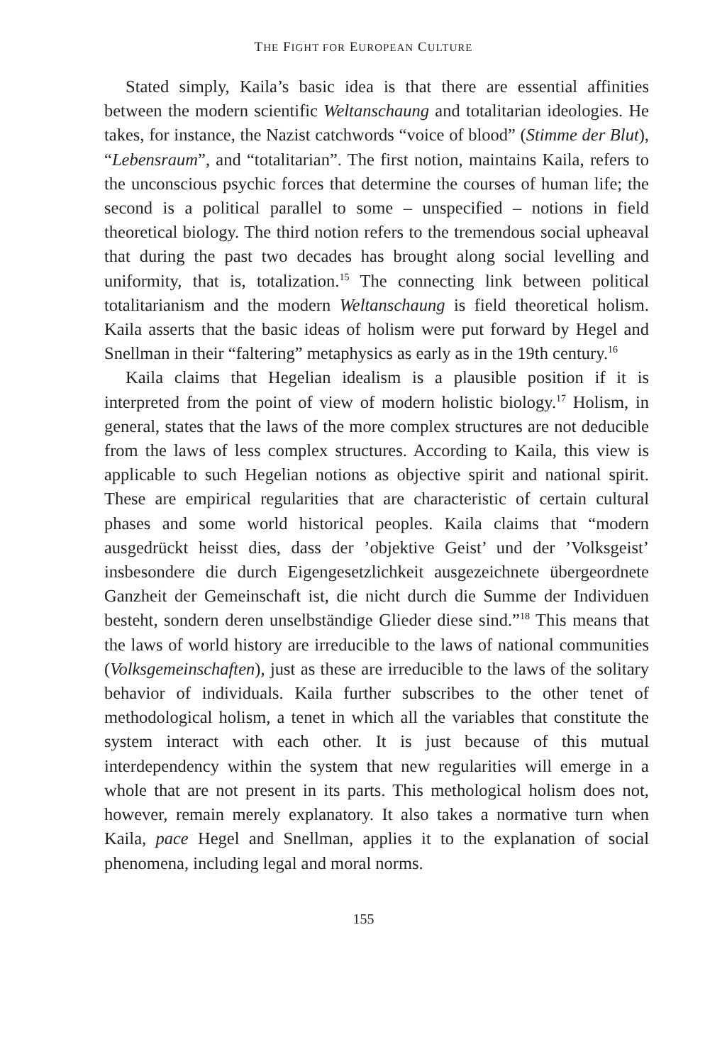THE FIGHT FOR EUROPEAN CULTURE
Stated simply, Kaila’s basic idea is that there are essential affinities between the modern scientific Weltanschaung and totalitarian ideologies. He takes, for instance, the Nazist catchwords “voice of blood” (Stimme der Blut), “Lebensraum”, and “totalitarian”. The first notion, maintains Kaila, refers to the unconscious psychic forces that determine the courses of human life; the second is a political parallel to some – unspecified – notions in field theoretical biology. The third notion refers to the tremendous social upheaval that during the past two decades has brought along social levelling and uniformity, that is, totalization.<sup>15</sup> The connecting link between political totalitarianism and the modern Weltanschaung is field theoretical holism. Kaila asserts that the basic ideas of holism were put forward by Hegel and Snellman in their “faltering” metaphysics as early as in the 19th century.<sup>16</sup>
Kaila claims that Hegelian idealism is a plausible position if it is interpreted from the point of view of modern holistic biology.<sup>17</sup> Holism, in general, states that the laws of the more complex structures are not deducible from the laws of less complex structures. According to Kaila, this view is applicable to such Hegelian notions as objective spirit and national spirit. These are empirical regularities that are characteristic of certain cultural phases and some world historical peoples. Kaila claims that “modern ausgedrückt heisst dies, dass der ’objektive Geist’ und der ’Volksgeist’ insbesondere die durch Eigengesetzlichkeit ausgezeichnete übergeordnete Ganzheit der Gemeinschaft ist, die nicht durch die Summe der Individuen besteht, sondern deren unselbständige Glieder diese sind.”<sup>18</sup> This means that the laws of world history are irreducible to the laws of national communities (Volksgemeinschaften), just as these are irreducible to the laws of the solitary behavior of individuals. Kaila further subscribes to the other tenet of methodological holism, a tenet in which all the variables that constitute the system interact with each other. It is just because of this mutual interdependency within the system that new regularities will emerge in a whole that are not present in its parts. This methological holism does not, however, remain merely explanatory. It also takes a normative turn when Kaila, pace Hegel and Snellman, applies it to the explanation of social phenomena, including legal and moral norms.
155